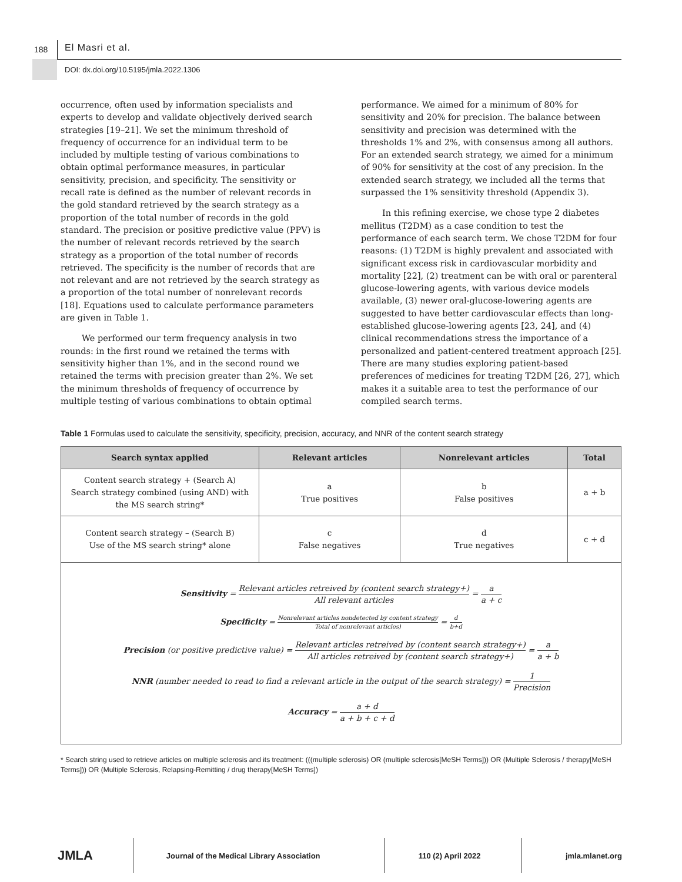188 El Masri et al.
DOI: dx.doi.org/10.5195/jmla.2022.1306
occurrence, often used by information specialists and experts to develop and validate objectively derived search strategies [19–21]. We set the minimum threshold of frequency of occurrence for an individual term to be included by multiple testing of various combinations to obtain optimal performance measures, in particular sensitivity, precision, and specificity. The sensitivity or recall rate is defined as the number of relevant records in the gold standard retrieved by the search strategy as a proportion of the total number of records in the gold standard. The precision or positive predictive value (PPV) is the number of relevant records retrieved by the search strategy as a proportion of the total number of records retrieved. The specificity is the number of records that are not relevant and are not retrieved by the search strategy as a proportion of the total number of nonrelevant records [18]. Equations used to calculate performance parameters are given in Table 1.
We performed our term frequency analysis in two rounds: in the first round we retained the terms with sensitivity higher than 1%, and in the second round we retained the terms with precision greater than 2%. We set the minimum thresholds of frequency of occurrence by multiple testing of various combinations to obtain optimal
performance. We aimed for a minimum of 80% for sensitivity and 20% for precision. The balance between sensitivity and precision was determined with the thresholds 1% and 2%, with consensus among all authors. For an extended search strategy, we aimed for a minimum of 90% for sensitivity at the cost of any precision. In the extended search strategy, we included all the terms that surpassed the 1% sensitivity threshold (Appendix 3).
In this refining exercise, we chose type 2 diabetes mellitus (T2DM) as a case condition to test the performance of each search term. We chose T2DM for four reasons: (1) T2DM is highly prevalent and associated with significant excess risk in cardiovascular morbidity and mortality [22], (2) treatment can be with oral or parenteral glucose-lowering agents, with various device models available, (3) newer oral-glucose-lowering agents are suggested to have better cardiovascular effects than long-established glucose-lowering agents [23, 24], and (4) clinical recommendations stress the importance of a personalized and patient-centered treatment approach [25]. There are many studies exploring patient-based preferences of medicines for treating T2DM [26, 27], which makes it a suitable area to test the performance of our compiled search terms.
Table 1 Formulas used to calculate the sensitivity, specificity, precision, accuracy, and NNR of the content search strategy
| Search syntax applied | Relevant articles | Nonrelevant articles | Total |
| --- | --- | --- | --- |
| Content search strategy + (Search A) Search strategy combined (using AND) with the MS search string* | a True positives | b False positives | a + b |
| Content search strategy – (Search B) Use of the MS search string* alone | c False negatives | d True negatives | c + d |
| Sensitivity = Relevant articles retreived by (content search strategy+) All relevant articles = a a + c Specificity = Nonrelevant articles nondetected by content strategy Total of nonrelevant articles) = d b+d Precision (or positive predictive value) = Relevant articles retreived by (content search strategy+) All articles retreived by (content search strategy+) = a a + b NNR (number needed to read to find a relevant article in the output of the search strategy) = 1 Precision Accuracy = a + d a + b + c + d | | | |
* Search string used to retrieve articles on multiple sclerosis and its treatment: (((multiple sclerosis) OR (multiple sclerosis[MeSH Terms])) OR (Multiple Sclerosis / therapy[MeSH Terms])) OR (Multiple Sclerosis, Relapsing-Remitting / drug therapy[MeSH Terms])
JMLA
Journal of the Medical Library Association 110 (2) April 2022 jmla.mlanet.org